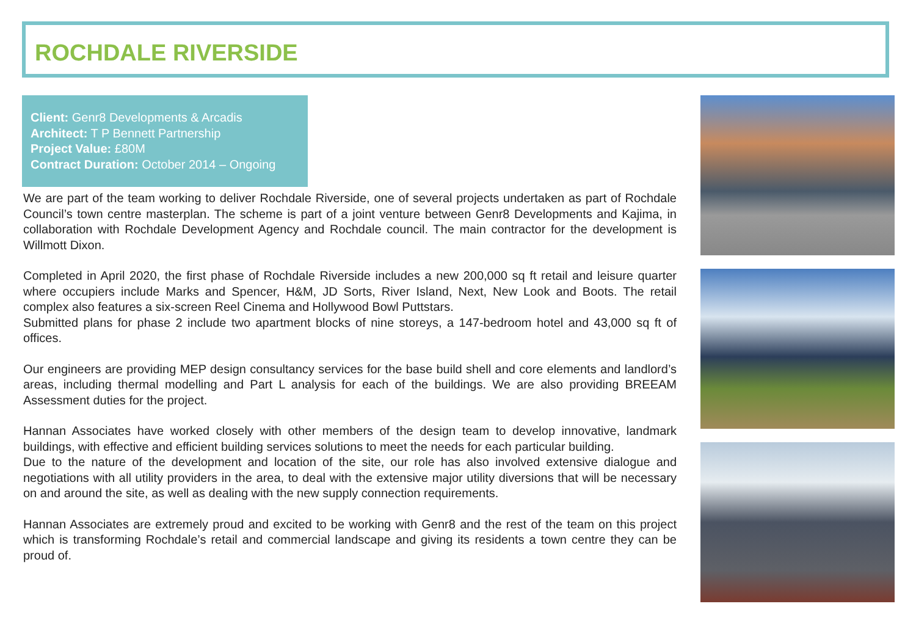ROCHDALE RIVERSIDE
Client: Genr8 Developments & Arcadis
Architect: T P Bennett Partnership
Project Value: £80M
Contract Duration: October 2014 – Ongoing
We are part of the team working to deliver Rochdale Riverside, one of several projects undertaken as part of Rochdale Council’s town centre masterplan. The scheme is part of a joint venture between Genr8 Developments and Kajima, in collaboration with Rochdale Development Agency and Rochdale council. The main contractor for the development is Willmott Dixon.
Completed in April 2020, the first phase of Rochdale Riverside includes a new 200,000 sq ft retail and leisure quarter where occupiers include Marks and Spencer, H&M, JD Sorts, River Island, Next, New Look and Boots. The retail complex also features a six-screen Reel Cinema and Hollywood Bowl Puttstars.
Submitted plans for phase 2 include two apartment blocks of nine storeys, a 147-bedroom hotel and 43,000 sq ft of offices.
Our engineers are providing MEP design consultancy services for the base build shell and core elements and landlord’s areas, including thermal modelling and Part L analysis for each of the buildings. We are also providing BREEAM Assessment duties for the project.
Hannan Associates have worked closely with other members of the design team to develop innovative, landmark buildings, with effective and efficient building services solutions to meet the needs for each particular building.
Due to the nature of the development and location of the site, our role has also involved extensive dialogue and negotiations with all utility providers in the area, to deal with the extensive major utility diversions that will be necessary on and around the site, as well as dealing with the new supply connection requirements.
Hannan Associates are extremely proud and excited to be working with Genr8 and the rest of the team on this project which is transforming Rochdale’s retail and commercial landscape and giving its residents a town centre they can be proud of.